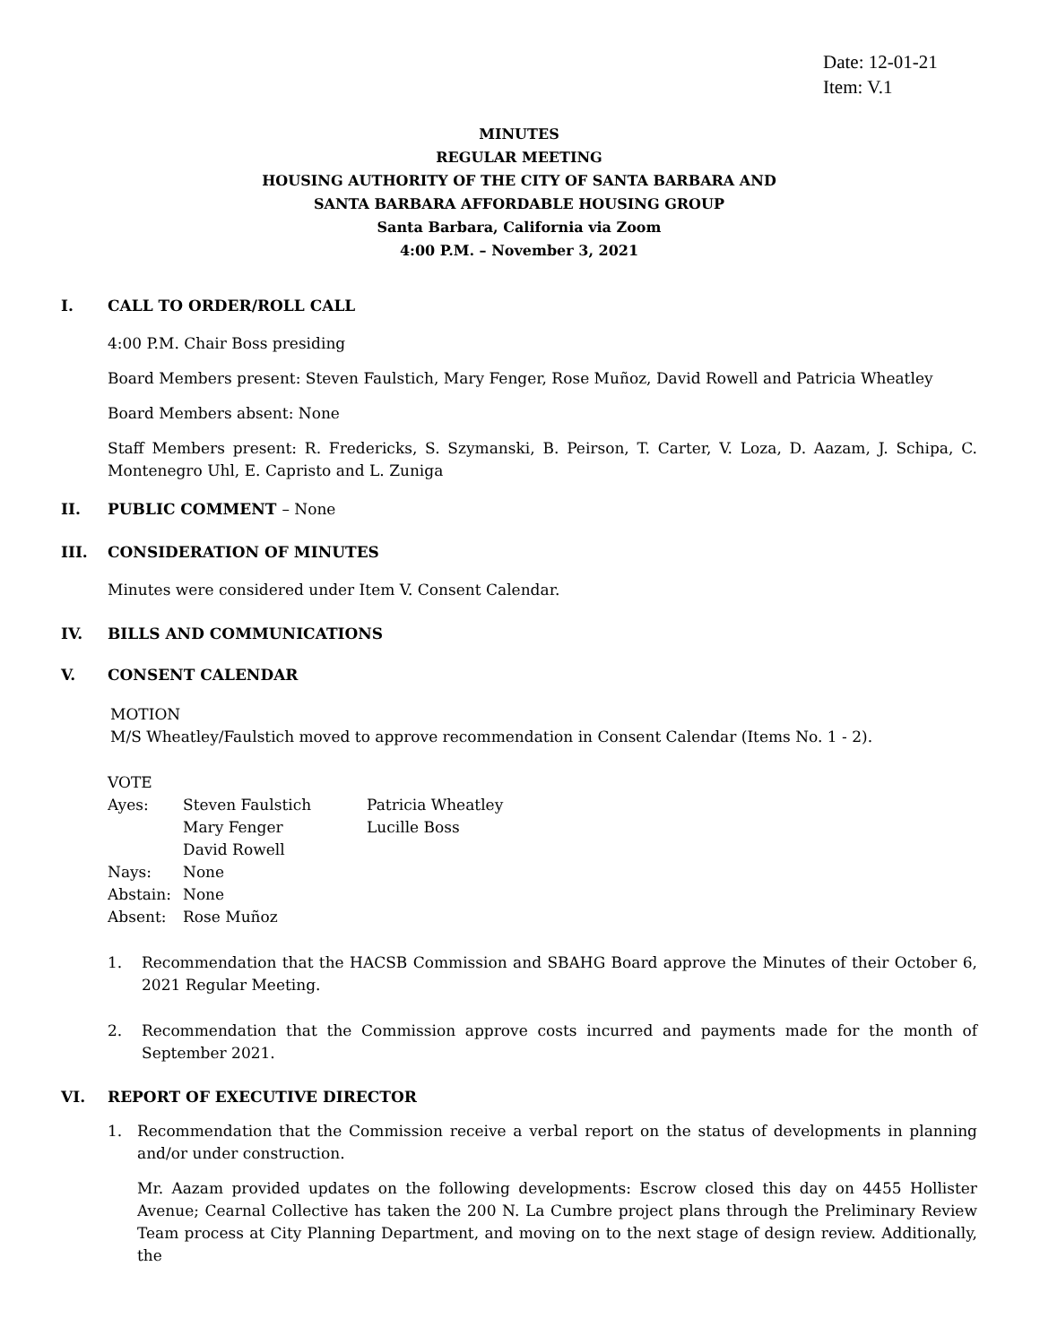Date: 12-01-21
Item: V.1
MINUTES
REGULAR MEETING
HOUSING AUTHORITY OF THE CITY OF SANTA BARBARA AND
SANTA BARBARA AFFORDABLE HOUSING GROUP
Santa Barbara, California via Zoom
4:00 P.M. – November 3, 2021
I. CALL TO ORDER/ROLL CALL
4:00 P.M. Chair Boss presiding
Board Members present: Steven Faulstich, Mary Fenger, Rose Muñoz, David Rowell and Patricia Wheatley
Board Members absent: None
Staff Members present: R. Fredericks, S. Szymanski, B. Peirson, T. Carter, V. Loza, D. Aazam, J. Schipa, C. Montenegro Uhl, E. Capristo and L. Zuniga
II. PUBLIC COMMENT – None
III. CONSIDERATION OF MINUTES
Minutes were considered under Item V. Consent Calendar.
IV. BILLS AND COMMUNICATIONS
V. CONSENT CALENDAR
MOTION
M/S Wheatley/Faulstich moved to approve recommendation in Consent Calendar (Items No. 1 - 2).
VOTE
| Ayes: | Steven Faulstich | Patricia Wheatley |
| | Mary Fenger | Lucille Boss |
| | David Rowell | |
| Nays: | None | |
| Abstain: | None | |
| Absent: | Rose Muñoz | |
1. Recommendation that the HACSB Commission and SBAHG Board approve the Minutes of their October 6, 2021 Regular Meeting.
2. Recommendation that the Commission approve costs incurred and payments made for the month of September 2021.
VI. REPORT OF EXECUTIVE DIRECTOR
1. Recommendation that the Commission receive a verbal report on the status of developments in planning and/or under construction.
Mr. Aazam provided updates on the following developments: Escrow closed this day on 4455 Hollister Avenue; Cearnal Collective has taken the 200 N. La Cumbre project plans through the Preliminary Review Team process at City Planning Department, and moving on to the next stage of design review. Additionally, the